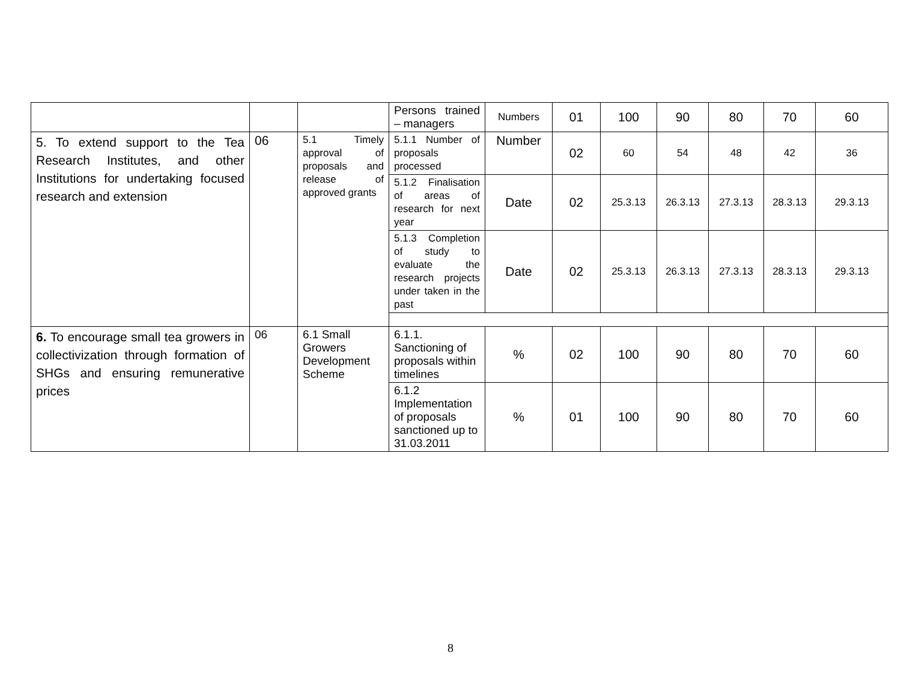| | | | Persons trained – managers | Numbers | 01 | 100 | 90 | 80 | 70 | 60 |
| 5. To extend support to the Tea Research Institutes, and other Institutions for undertaking focused research and extension | 06 | 5.1 Timely approval of proposals and release of approved grants | 5.1.1 Number of proposals processed | Number | 02 | 60 | 54 | 48 | 42 | 36 |
| | | | 5.1.2 Finalisation of areas of research for next year | Date | 02 | 25.3.13 | 26.3.13 | 27.3.13 | 28.3.13 | 29.3.13 |
| | | | 5.1.3 Completion of study to evaluate the research projects under taken in the past | Date | 02 | 25.3.13 | 26.3.13 | 27.3.13 | 28.3.13 | 29.3.13 |
| 6. To encourage small tea growers in collectivization through formation of SHGs and ensuring remunerative prices | 06 | 6.1 Small Growers Development Scheme | 6.1.1. Sanctioning of proposals within timelines | % | 02 | 100 | 90 | 80 | 70 | 60 |
| | | | 6.1.2 Implementation of proposals sanctioned up to 31.03.2011 | % | 01 | 100 | 90 | 80 | 70 | 60 |
8